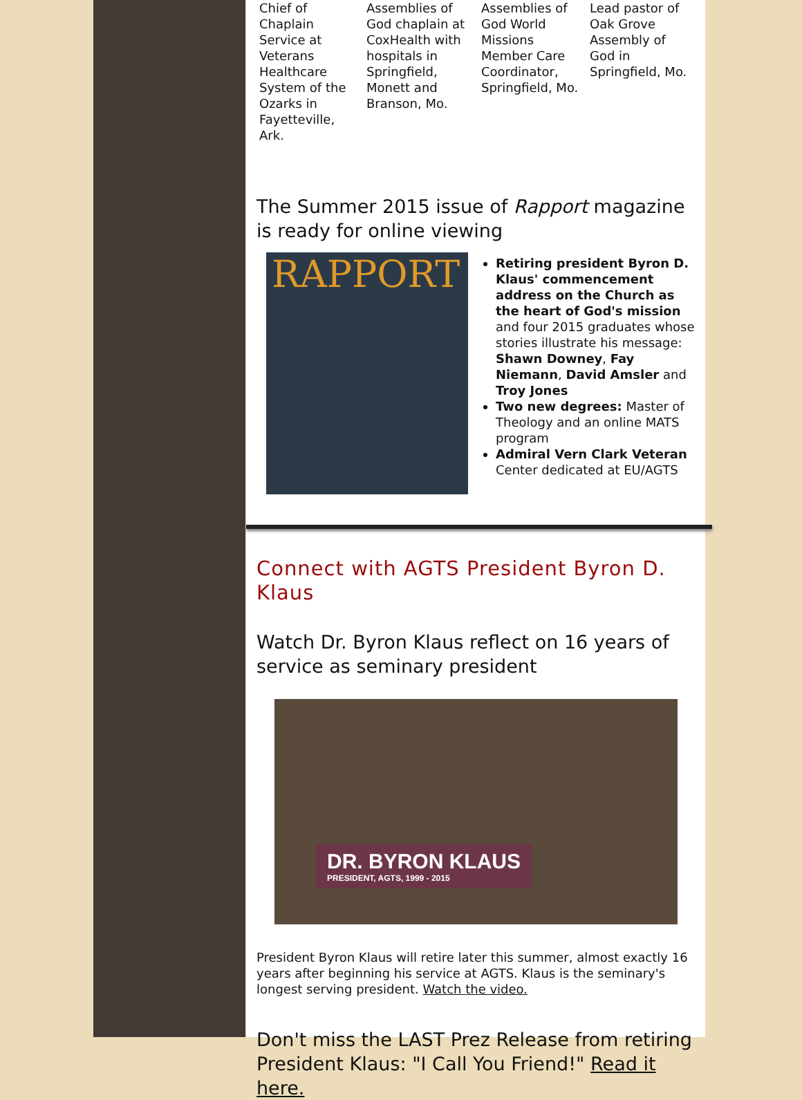Chief of Chaplain Service at Veterans Healthcare System of the Ozarks in Fayetteville, Ark.
Assemblies of God chaplain at CoxHealth with hospitals in Springfield, Monett and Branson, Mo.
Assemblies of God World Missions Member Care Coordinator, Springfield, Mo.
Lead pastor of Oak Grove Assembly of God in Springfield, Mo.
The Summer 2015 issue of Rapport magazine is ready for online viewing
RAPPORT
Retiring president Byron D. Klaus' commencement address on the Church as the heart of God's mission and four 2015 graduates whose stories illustrate his message: Shawn Downey, Fay Niemann, David Amsler and Troy Jones
Two new degrees: Master of Theology and an online MATS program
Admiral Vern Clark Veteran Center dedicated at EU/AGTS
Connect with AGTS President Byron D. Klaus
Watch Dr. Byron Klaus reflect on 16 years of service as seminary president
DR. BYRON KLAUS
PRESIDENT, AGTS, 1999 - 2015
President Byron Klaus will retire later this summer, almost exactly 16 years after beginning his service at AGTS. Klaus is the seminary's longest serving president. Watch the video.
Don't miss the LAST Prez Release from retiring President Klaus: "I Call You Friend!" Read it here.